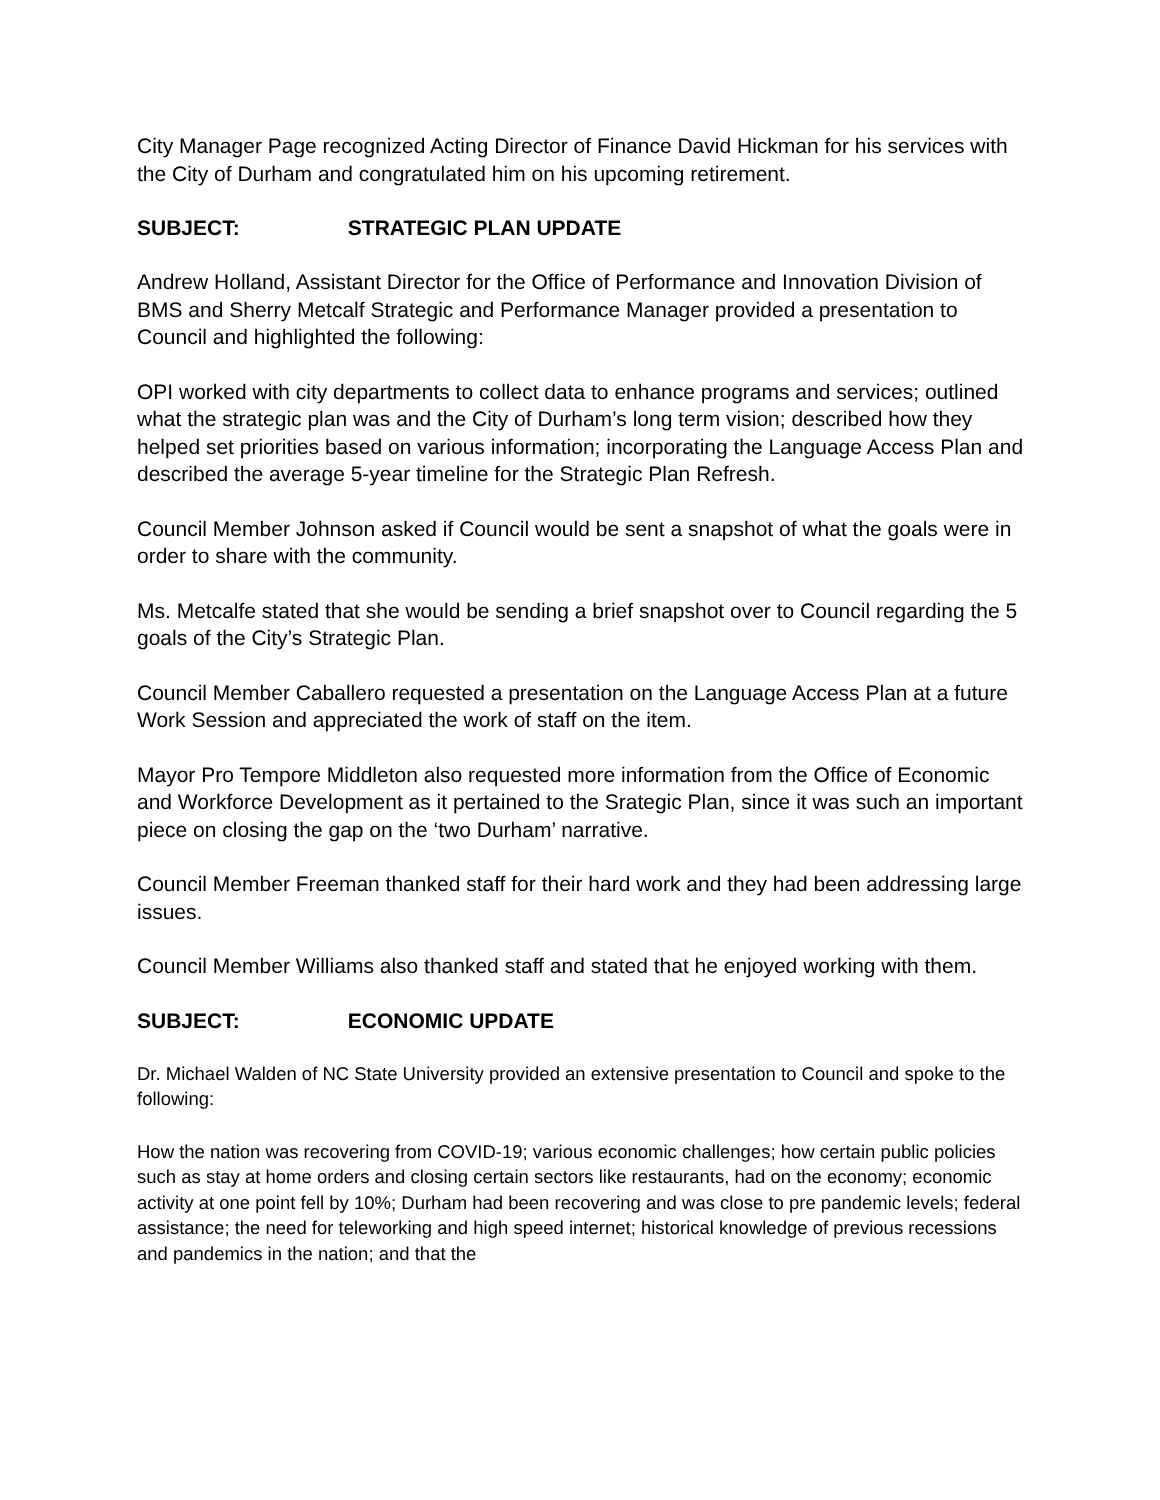City Manager Page recognized Acting Director of Finance David Hickman for his services with the City of Durham and congratulated him on his upcoming retirement.
SUBJECT: STRATEGIC PLAN UPDATE
Andrew Holland, Assistant Director for the Office of Performance and Innovation Division of BMS and Sherry Metcalf Strategic and Performance Manager provided a presentation to Council and highlighted the following:
OPI worked with city departments to collect data to enhance programs and services; outlined what the strategic plan was and the City of Durham’s long term vision; described how they helped set priorities based on various information; incorporating the Language Access Plan and described the average 5-year timeline for the Strategic Plan Refresh.
Council Member Johnson asked if Council would be sent a snapshot of what the goals were in order to share with the community.
Ms. Metcalfe stated that she would be sending a brief snapshot over to Council regarding the 5 goals of the City’s Strategic Plan.
Council Member Caballero requested a presentation on the Language Access Plan at a future Work Session and appreciated the work of staff on the item.
Mayor Pro Tempore Middleton also requested more information from the Office of Economic and Workforce Development as it pertained to the Srategic Plan, since it was such an important piece on closing the gap on the ‘two Durham’ narrative.
Council Member Freeman thanked staff for their hard work and they had been addressing large issues.
Council Member Williams also thanked staff and stated that he enjoyed working with them.
SUBJECT: ECONOMIC UPDATE
Dr. Michael Walden of NC State University provided an extensive presentation to Council and spoke to the following:
How the nation was recovering from COVID-19; various economic challenges; how certain public policies such as stay at home orders and closing certain sectors like restaurants, had on the economy; economic activity at one point fell by 10%; Durham had been recovering and was close to pre pandemic levels; federal assistance; the need for teleworking and high speed internet; historical knowledge of previous recessions and pandemics in the nation; and that the